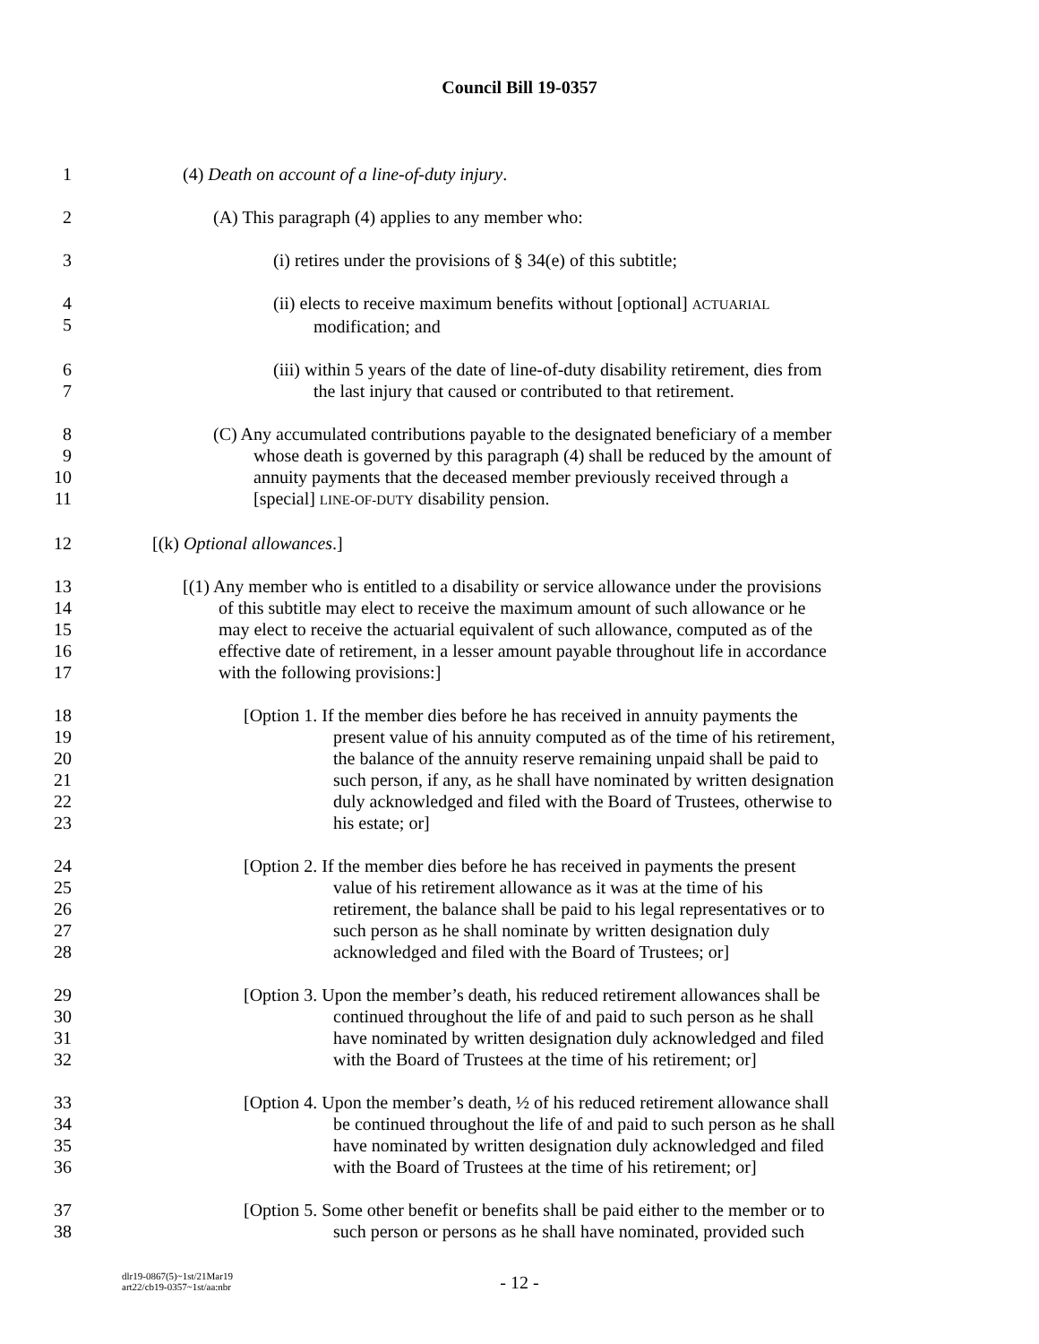Council Bill 19-0357
1 (4) Death on account of a line-of-duty injury.
2 (A) This paragraph (4) applies to any member who:
3 (i) retires under the provisions of § 34(e) of this subtitle;
4
5
(ii) elects to receive maximum benefits without [optional] ACTUARIAL
modification; and
6
7
(iii) within 5 years of the date of line-of-duty disability retirement, dies from
the last injury that caused or contributed to that retirement.
8
9
10
11
(C) Any accumulated contributions payable to the designated beneficiary of a member
whose death is governed by this paragraph (4) shall be reduced by the amount of
annuity payments that the deceased member previously received through a
[special] LINE-OF-DUTY disability pension.
12 [(k) Optional allowances.]
13
14
15
16
17
[(1) Any member who is entitled to a disability or service allowance under the provisions
of this subtitle may elect to receive the maximum amount of such allowance or he
may elect to receive the actuarial equivalent of such allowance, computed as of the
effective date of retirement, in a lesser amount payable throughout life in accordance
with the following provisions:]
18
19
20
21
22
23
[Option 1. If the member dies before he has received in annuity payments the
present value of his annuity computed as of the time of his retirement,
the balance of the annuity reserve remaining unpaid shall be paid to
such person, if any, as he shall have nominated by written designation
duly acknowledged and filed with the Board of Trustees, otherwise to
his estate; or]
24
25
26
27
28
[Option 2. If the member dies before he has received in payments the present
value of his retirement allowance as it was at the time of his
retirement, the balance shall be paid to his legal representatives or to
such person as he shall nominate by written designation duly
acknowledged and filed with the Board of Trustees; or]
29
30
31
32
[Option 3. Upon the member’s death, his reduced retirement allowances shall be
continued throughout the life of and paid to such person as he shall
have nominated by written designation duly acknowledged and filed
with the Board of Trustees at the time of his retirement; or]
33
34
35
36
[Option 4. Upon the member’s death, ½ of his reduced retirement allowance shall
be continued throughout the life of and paid to such person as he shall
have nominated by written designation duly acknowledged and filed
with the Board of Trustees at the time of his retirement; or]
37
38
[Option 5. Some other benefit or benefits shall be paid either to the member or to
such person or persons as he shall have nominated, provided such
dlr19-0867(5)~1st/21Mar19
art22/cb19-0357~1st/aa:nbr
- 12 -